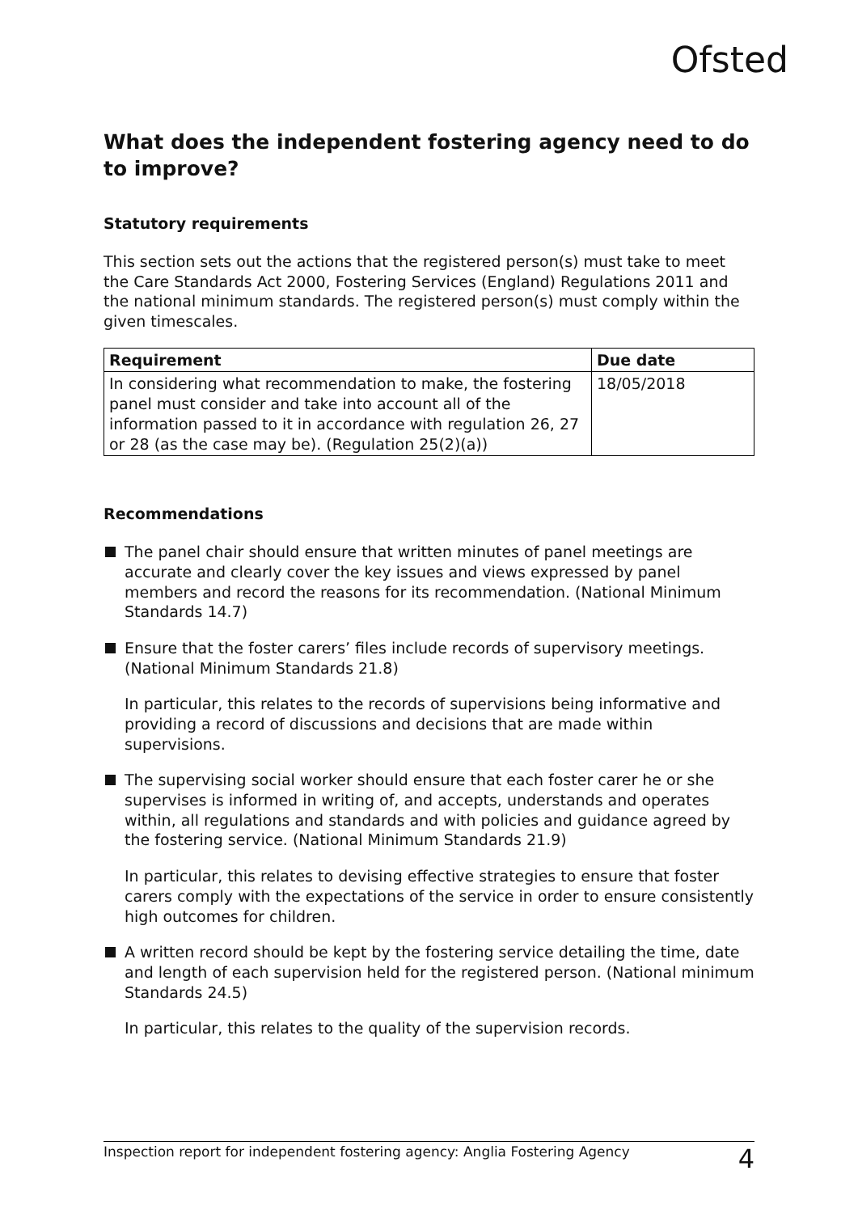Ofsted
What does the independent fostering agency need to do to improve?
Statutory requirements
This section sets out the actions that the registered person(s) must take to meet the Care Standards Act 2000, Fostering Services (England) Regulations 2011 and the national minimum standards. The registered person(s) must comply within the given timescales.
| Requirement | Due date |
| --- | --- |
| In considering what recommendation to make, the fostering panel must consider and take into account all of the information passed to it in accordance with regulation 26, 27 or 28 (as the case may be). (Regulation 25(2)(a)) | 18/05/2018 |
Recommendations
The panel chair should ensure that written minutes of panel meetings are accurate and clearly cover the key issues and views expressed by panel members and record the reasons for its recommendation. (National Minimum Standards 14.7)
Ensure that the foster carers’ files include records of supervisory meetings. (National Minimum Standards 21.8)
In particular, this relates to the records of supervisions being informative and providing a record of discussions and decisions that are made within supervisions.
The supervising social worker should ensure that each foster carer he or she supervises is informed in writing of, and accepts, understands and operates within, all regulations and standards and with policies and guidance agreed by the fostering service. (National Minimum Standards 21.9)
In particular, this relates to devising effective strategies to ensure that foster carers comply with the expectations of the service in order to ensure consistently high outcomes for children.
A written record should be kept by the fostering service detailing the time, date and length of each supervision held for the registered person. (National minimum Standards 24.5)
In particular, this relates to the quality of the supervision records.
Inspection report for independent fostering agency: Anglia Fostering Agency 4